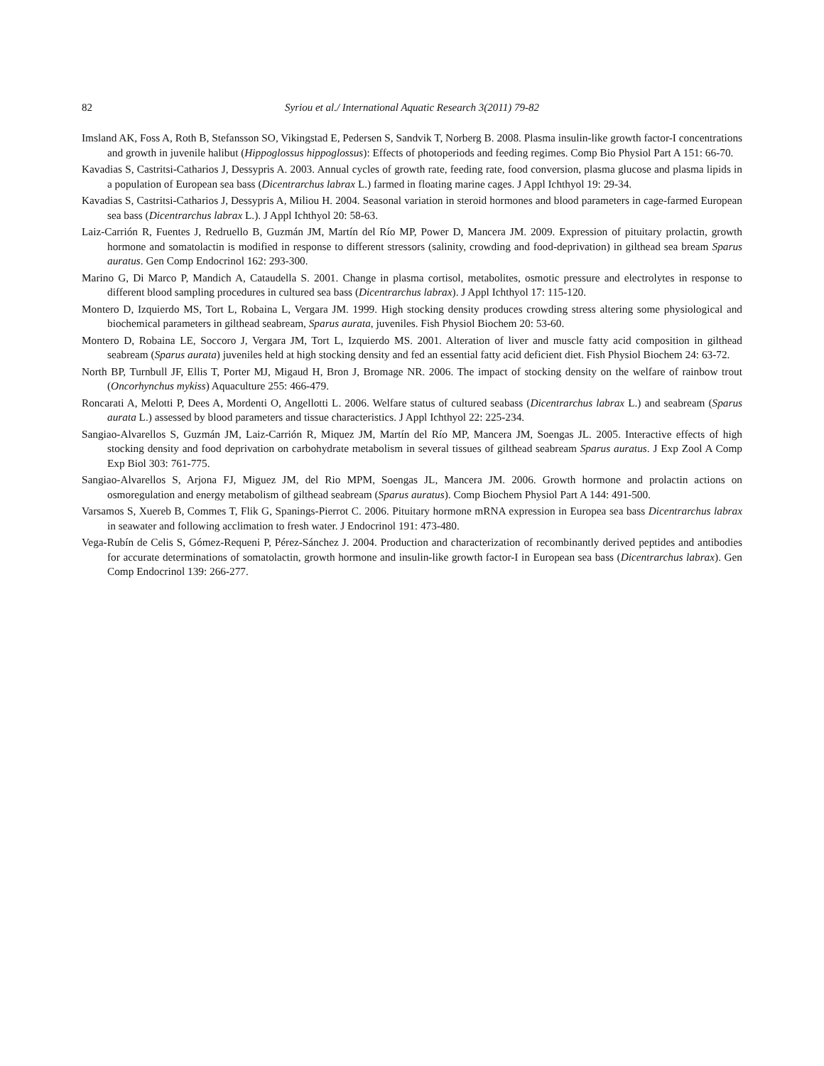82 Syriou et al./ International Aquatic Research 3(2011) 79-82
Imsland AK, Foss A, Roth B, Stefansson SO, Vikingstad E, Pedersen S, Sandvik T, Norberg B. 2008. Plasma insulin-like growth factor-I concentrations and growth in juvenile halibut (Hippoglossus hippoglossus): Effects of photoperiods and feeding regimes. Comp Bio Physiol Part A 151: 66-70.
Kavadias S, Castritsi-Catharios J, Dessypris A. 2003. Annual cycles of growth rate, feeding rate, food conversion, plasma glucose and plasma lipids in a population of European sea bass (Dicentrarchus labrax L.) farmed in floating marine cages. J Appl Ichthyol 19: 29-34.
Kavadias S, Castritsi-Catharios J, Dessypris A, Miliou H. 2004. Seasonal variation in steroid hormones and blood parameters in cage-farmed European sea bass (Dicentrarchus labrax L.). J Appl Ichthyol 20: 58-63.
Laiz-Carrión R, Fuentes J, Redruello B, Guzmán JM, Martín del Río MP, Power D, Mancera JM. 2009. Expression of pituitary prolactin, growth hormone and somatolactin is modified in response to different stressors (salinity, crowding and food-deprivation) in gilthead sea bream Sparus auratus. Gen Comp Endocrinol 162: 293-300.
Marino G, Di Marco P, Mandich A, Cataudella S. 2001. Change in plasma cortisol, metabolites, osmotic pressure and electrolytes in response to different blood sampling procedures in cultured sea bass (Dicentrarchus labrax). J Appl Ichthyol 17: 115-120.
Montero D, Izquierdo MS, Tort L, Robaina L, Vergara JM. 1999. High stocking density produces crowding stress altering some physiological and biochemical parameters in gilthead seabream, Sparus aurata, juveniles. Fish Physiol Biochem 20: 53-60.
Montero D, Robaina LE, Soccoro J, Vergara JM, Tort L, Izquierdo MS. 2001. Alteration of liver and muscle fatty acid composition in gilthead seabream (Sparus aurata) juveniles held at high stocking density and fed an essential fatty acid deficient diet. Fish Physiol Biochem 24: 63-72.
North BP, Turnbull JF, Ellis T, Porter MJ, Migaud H, Bron J, Bromage NR. 2006. The impact of stocking density on the welfare of rainbow trout (Oncorhynchus mykiss) Aquaculture 255: 466-479.
Roncarati A, Melotti P, Dees A, Mordenti O, Angellotti L. 2006. Welfare status of cultured seabass (Dicentrarchus labrax L.) and seabream (Sparus aurata L.) assessed by blood parameters and tissue characteristics. J Appl Ichthyol 22: 225-234.
Sangiao-Alvarellos S, Guzmán JM, Laiz-Carrión R, Miquez JM, Martín del Río MP, Mancera JM, Soengas JL. 2005. Interactive effects of high stocking density and food deprivation on carbohydrate metabolism in several tissues of gilthead seabream Sparus auratus. J Exp Zool A Comp Exp Biol 303: 761-775.
Sangiao-Alvarellos S, Arjona FJ, Miguez JM, del Rio MPM, Soengas JL, Mancera JM. 2006. Growth hormone and prolactin actions on osmoregulation and energy metabolism of gilthead seabream (Sparus auratus). Comp Biochem Physiol Part A 144: 491-500.
Varsamos S, Xuereb B, Commes T, Flik G, Spanings-Pierrot C. 2006. Pituitary hormone mRNA expression in Europea sea bass Dicentrarchus labrax in seawater and following acclimation to fresh water. J Endocrinol 191: 473-480.
Vega-Rubín de Celis S, Gómez-Requeni P, Pérez-Sánchez J. 2004. Production and characterization of recombinantly derived peptides and antibodies for accurate determinations of somatolactin, growth hormone and insulin-like growth factor-I in European sea bass (Dicentrarchus labrax). Gen Comp Endocrinol 139: 266-277.